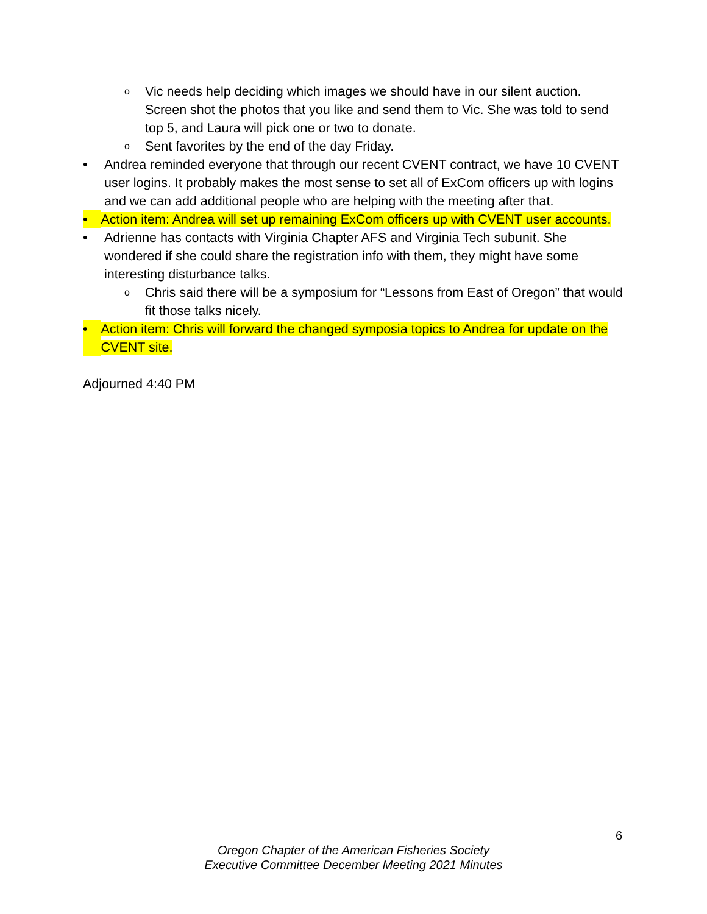o Vic needs help deciding which images we should have in our silent auction. Screen shot the photos that you like and send them to Vic. She was told to send top 5, and Laura will pick one or two to donate.
o Sent favorites by the end of the day Friday.
• Andrea reminded everyone that through our recent CVENT contract, we have 10 CVENT user logins. It probably makes the most sense to set all of ExCom officers up with logins and we can add additional people who are helping with the meeting after that.
• Action item: Andrea will set up remaining ExCom officers up with CVENT user accounts.
• Adrienne has contacts with Virginia Chapter AFS and Virginia Tech subunit. She wondered if she could share the registration info with them, they might have some interesting disturbance talks.
o Chris said there will be a symposium for “Lessons from East of Oregon” that would fit those talks nicely.
• Action item: Chris will forward the changed symposia topics to Andrea for update on the CVENT site.
Adjourned 4:40 PM
6
Oregon Chapter of the American Fisheries Society
Executive Committee December Meeting 2021 Minutes